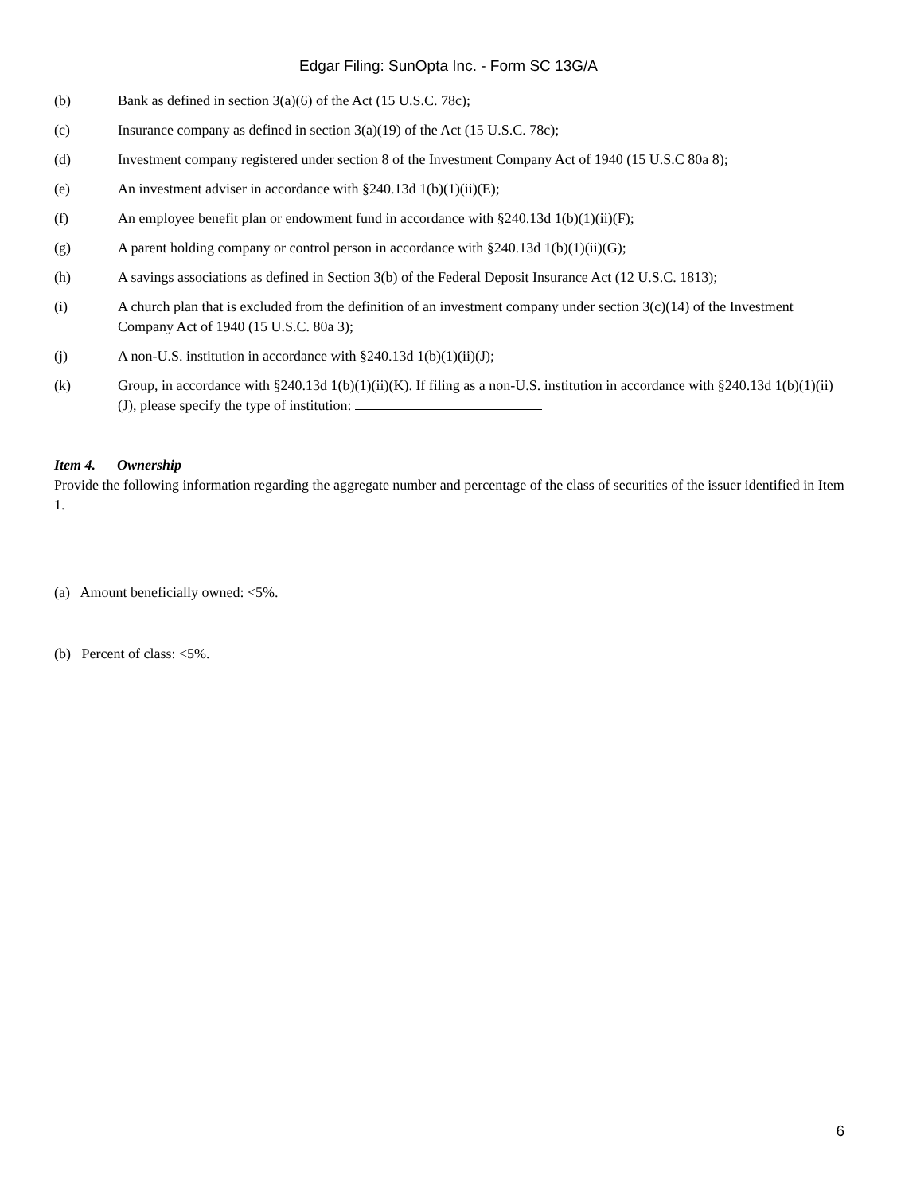Edgar Filing: SunOpta Inc. - Form SC 13G/A
(b) Bank as defined in section 3(a)(6) of the Act (15 U.S.C. 78c);
(c) Insurance company as defined in section 3(a)(19) of the Act (15 U.S.C. 78c);
(d) Investment company registered under section 8 of the Investment Company Act of 1940 (15 U.S.C 80a 8);
(e) An investment adviser in accordance with §240.13d 1(b)(1)(ii)(E);
(f) An employee benefit plan or endowment fund in accordance with §240.13d 1(b)(1)(ii)(F);
(g) A parent holding company or control person in accordance with §240.13d 1(b)(1)(ii)(G);
(h) A savings associations as defined in Section 3(b) of the Federal Deposit Insurance Act (12 U.S.C. 1813);
(i) A church plan that is excluded from the definition of an investment company under section 3(c)(14) of the Investment Company Act of 1940 (15 U.S.C. 80a 3);
(j) A non-U.S. institution in accordance with §240.13d 1(b)(1)(ii)(J);
(k) Group, in accordance with §240.13d 1(b)(1)(ii)(K). If filing as a non-U.S. institution in accordance with §240.13d 1(b)(1)(ii)(J), please specify the type of institution:
Item 4. Ownership
Provide the following information regarding the aggregate number and percentage of the class of securities of the issuer identified in Item 1.
(a) Amount beneficially owned: <5%.
(b) Percent of class: <5%.
6